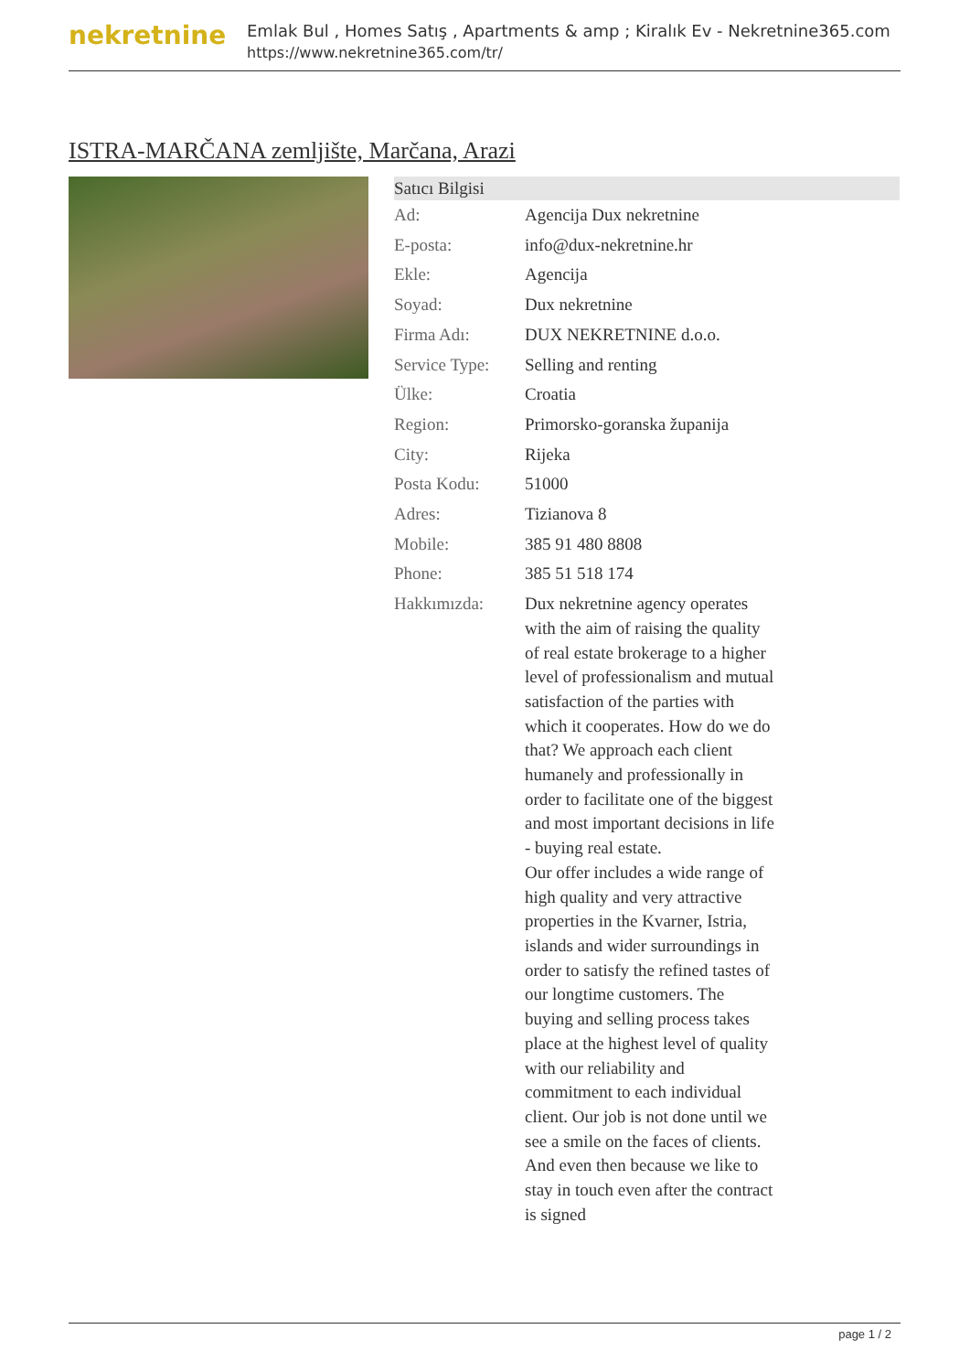nekretnine
Emlak Bul , Homes Satış , Apartments & amp ; Kiralık Ev - Nekretnine365.com
https://www.nekretnine365.com/tr/
ISTRA-MARČANA zemljište, Marčana, Arazi
| Satıcı Bilgisi | | |
| --- | --- | --- |
| Ad: | Agencija Dux nekretnine | |
| E-posta: | info@dux-nekretnine.hr | |
| Ekle: | Agencija | |
| Soyad: | Dux nekretnine | |
| Firma Adı: | DUX NEKRETNINE d.o.o. | |
| Service Type: | Selling and renting | |
| Ülke: | Croatia | |
| Region: | Primorsko-goranska županija | |
| City: | Rijeka | |
| Posta Kodu: | 51000 | |
| Adres: | Tizianova 8 | |
| Mobile: | 385 91 480 8808 | |
| Phone: | 385 51 518 174 | |
| Hakkımızda: | Dux nekretnine agency operates with the aim of raising the quality of real estate brokerage to a higher level of professionalism and mutual satisfaction of the parties with which it cooperates. How do we do that? We approach each client humanely and professionally in order to facilitate one of the biggest and most important decisions in life - buying real estate. Our offer includes a wide range of high quality and very attractive properties in the Kvarner, Istria, islands and wider surroundings in order to satisfy the refined tastes of our longtime customers. The buying and selling process takes place at the highest level of quality with our reliability and commitment to each individual client. Our job is not done until we see a smile on the faces of clients. And even then because we like to stay in touch even after the contract is signed | |
page 1 / 2